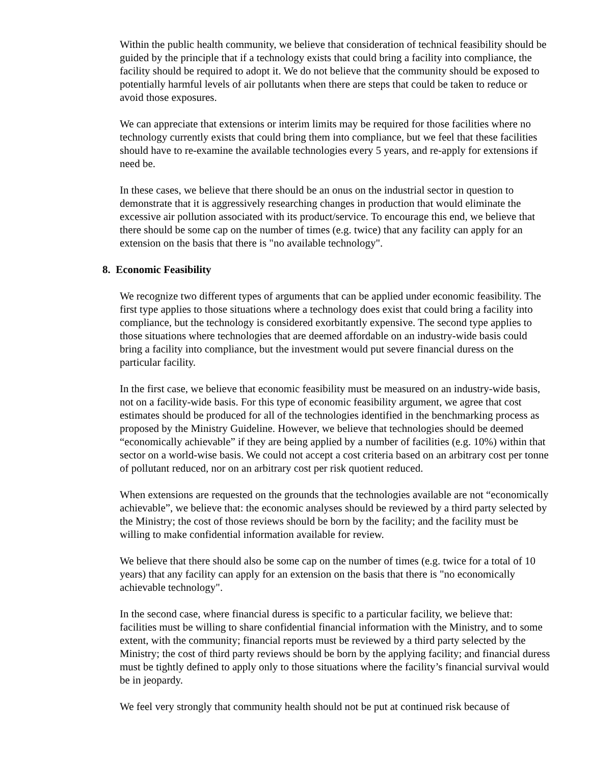Within the public health community, we believe that consideration of technical feasibility should be guided by the principle that if a technology exists that could bring a facility into compliance, the facility should be required to adopt it. We do not believe that the community should be exposed to potentially harmful levels of air pollutants when there are steps that could be taken to reduce or avoid those exposures.
We can appreciate that extensions or interim limits may be required for those facilities where no technology currently exists that could bring them into compliance, but we feel that these facilities should have to re-examine the available technologies every 5 years, and re-apply for extensions if need be.
In these cases, we believe that there should be an onus on the industrial sector in question to demonstrate that it is aggressively researching changes in production that would eliminate the excessive air pollution associated with its product/service. To encourage this end, we believe that there should be some cap on the number of times (e.g. twice) that any facility can apply for an extension on the basis that there is "no available technology".
8. Economic Feasibility
We recognize two different types of arguments that can be applied under economic feasibility. The first type applies to those situations where a technology does exist that could bring a facility into compliance, but the technology is considered exorbitantly expensive. The second type applies to those situations where technologies that are deemed affordable on an industry-wide basis could bring a facility into compliance, but the investment would put severe financial duress on the particular facility.
In the first case, we believe that economic feasibility must be measured on an industry-wide basis, not on a facility-wide basis. For this type of economic feasibility argument, we agree that cost estimates should be produced for all of the technologies identified in the benchmarking process as proposed by the Ministry Guideline. However, we believe that technologies should be deemed “economically achievable” if they are being applied by a number of facilities (e.g. 10%) within that sector on a world-wise basis. We could not accept a cost criteria based on an arbitrary cost per tonne of pollutant reduced, nor on an arbitrary cost per risk quotient reduced.
When extensions are requested on the grounds that the technologies available are not “economically achievable”, we believe that: the economic analyses should be reviewed by a third party selected by the Ministry; the cost of those reviews should be born by the facility; and the facility must be willing to make confidential information available for review.
We believe that there should also be some cap on the number of times (e.g. twice for a total of 10 years) that any facility can apply for an extension on the basis that there is "no economically achievable technology".
In the second case, where financial duress is specific to a particular facility, we believe that: facilities must be willing to share confidential financial information with the Ministry, and to some extent, with the community; financial reports must be reviewed by a third party selected by the Ministry; the cost of third party reviews should be born by the applying facility; and financial duress must be tightly defined to apply only to those situations where the facility’s financial survival would be in jeopardy.
We feel very strongly that community health should not be put at continued risk because of